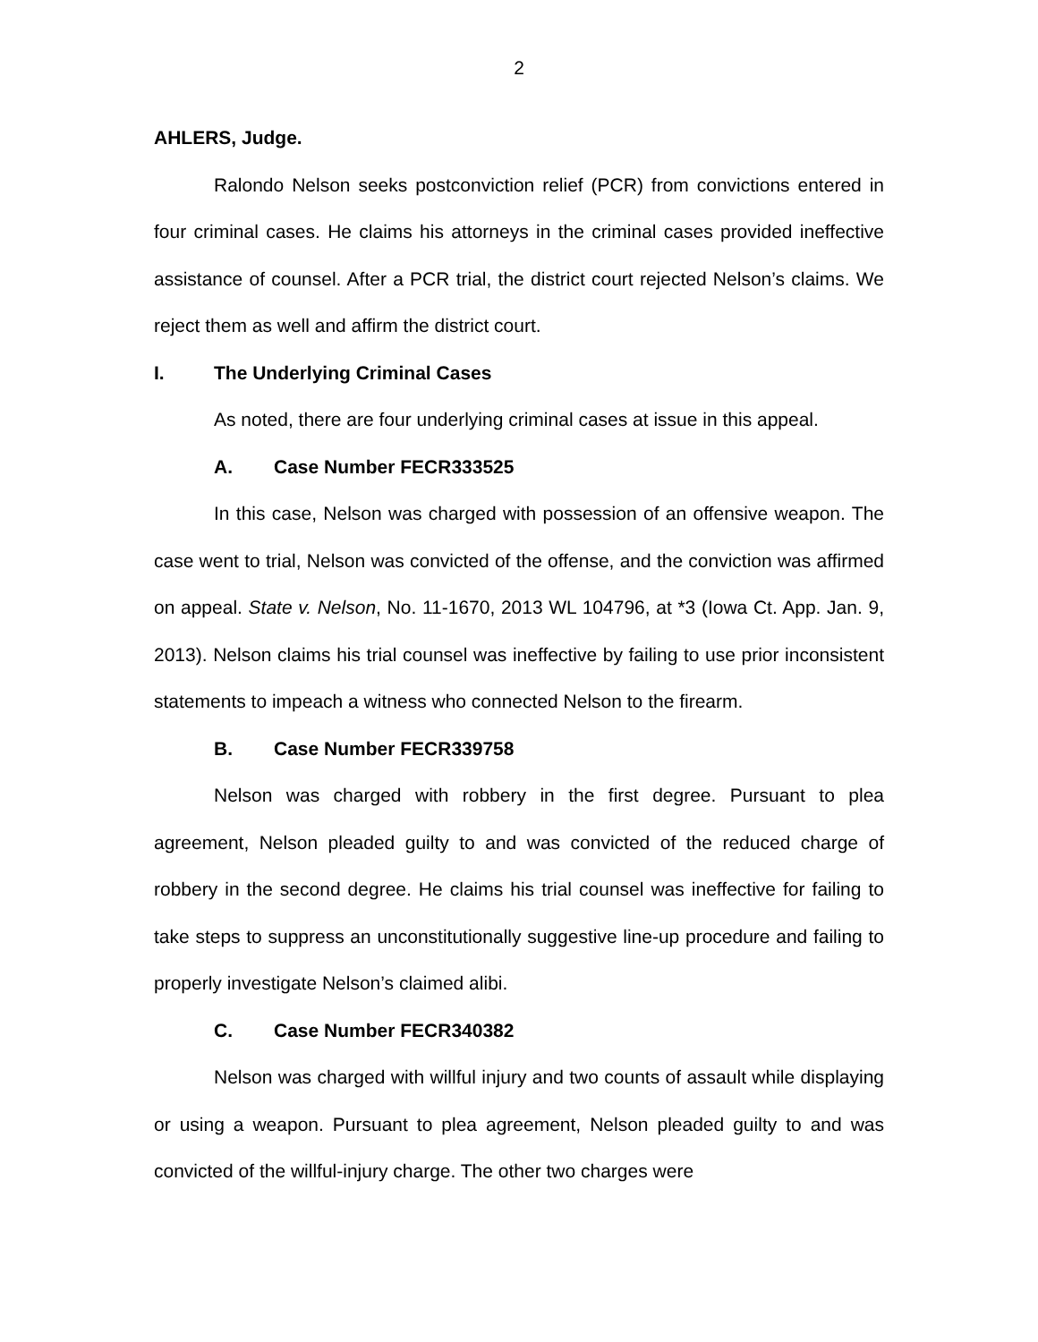2
AHLERS, Judge.
Ralondo Nelson seeks postconviction relief (PCR) from convictions entered in four criminal cases. He claims his attorneys in the criminal cases provided ineffective assistance of counsel. After a PCR trial, the district court rejected Nelson’s claims. We reject them as well and affirm the district court.
I. The Underlying Criminal Cases
As noted, there are four underlying criminal cases at issue in this appeal.
A. Case Number FECR333525
In this case, Nelson was charged with possession of an offensive weapon. The case went to trial, Nelson was convicted of the offense, and the conviction was affirmed on appeal. State v. Nelson, No. 11-1670, 2013 WL 104796, at *3 (Iowa Ct. App. Jan. 9, 2013). Nelson claims his trial counsel was ineffective by failing to use prior inconsistent statements to impeach a witness who connected Nelson to the firearm.
B. Case Number FECR339758
Nelson was charged with robbery in the first degree. Pursuant to plea agreement, Nelson pleaded guilty to and was convicted of the reduced charge of robbery in the second degree. He claims his trial counsel was ineffective for failing to take steps to suppress an unconstitutionally suggestive line-up procedure and failing to properly investigate Nelson’s claimed alibi.
C. Case Number FECR340382
Nelson was charged with willful injury and two counts of assault while displaying or using a weapon. Pursuant to plea agreement, Nelson pleaded guilty to and was convicted of the willful-injury charge. The other two charges were